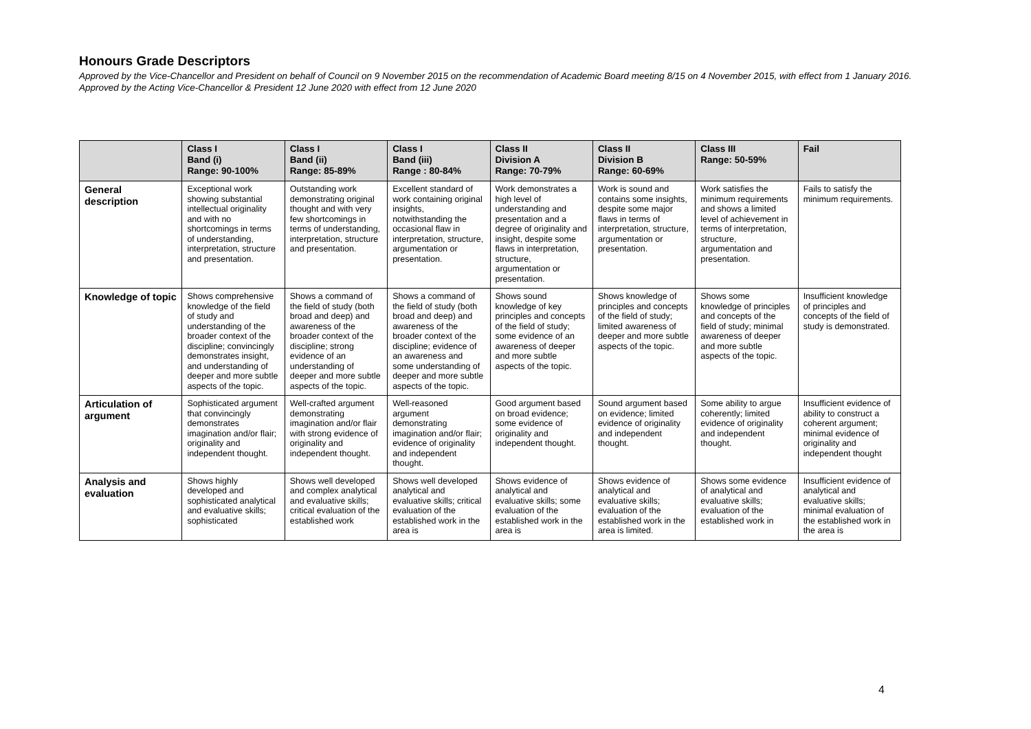Honours Grade Descriptors
Approved by the Vice-Chancellor and President on behalf of Council on 9 November 2015 on the recommendation of Academic Board meeting 8/15 on 4 November 2015, with effect from 1 January 2016. Approved by the Acting Vice-Chancellor & President 12 June 2020 with effect from 12 June 2020
| | Class I Band (i) Range: 90-100% | Class I Band (ii) Range: 85-89% | Class I Band (iii) Range : 80-84% | Class II Division A Range: 70-79% | Class II Division B Range: 60-69% | Class III Range: 50-59% | Fail |
| --- | --- | --- | --- | --- | --- | --- | --- |
| General description | Exceptional work showing substantial intellectual originality and with no shortcomings in terms of understanding, interpretation, structure and presentation. | Outstanding work demonstrating original thought and with very few shortcomings in terms of understanding, interpretation, structure and presentation. | Excellent standard of work containing original insights, notwithstanding the occasional flaw in interpretation, structure, argumentation or presentation. | Work demonstrates a high level of understanding and presentation and a degree of originality and insight, despite some flaws in interpretation, structure, argumentation or presentation. | Work is sound and contains some insights, despite some major flaws in terms of interpretation, structure, argumentation or presentation. | Work satisfies the minimum requirements and shows a limited level of achievement in terms of interpretation, structure, argumentation and presentation. | Fails to satisfy the minimum requirements. |
| Knowledge of topic | Shows comprehensive knowledge of the field of study and understanding of the broader context of the discipline; convincingly demonstrates insight, and understanding of deeper and more subtle aspects of the topic. | Shows a command of the field of study (both broad and deep) and awareness of the broader context of the discipline; strong evidence of an understanding of deeper and more subtle aspects of the topic. | Shows a command of the field of study (both broad and deep) and awareness of the broader context of the discipline; evidence of an awareness and some understanding of deeper and more subtle aspects of the topic. | Shows sound knowledge of key principles and concepts of the field of study; some evidence of an awareness of deeper and more subtle aspects of the topic. | Shows knowledge of principles and concepts of the field of study; limited awareness of deeper and more subtle aspects of the topic. | Shows some knowledge of principles and concepts of the field of study; minimal awareness of deeper and more subtle aspects of the topic. | Insufficient knowledge of principles and concepts of the field of study is demonstrated. |
| Articulation of argument | Sophisticated argument that convincingly demonstrates imagination and/or flair; originality and independent thought. | Well-crafted argument demonstrating imagination and/or flair with strong evidence of originality and independent thought. | Well-reasoned argument demonstrating imagination and/or flair; evidence of originality and independent thought. | Good argument based on broad evidence; some evidence of originality and independent thought. | Sound argument based on evidence; limited evidence of originality and independent thought. | Some ability to argue coherently; limited evidence of originality and independent thought. | Insufficient evidence of ability to construct a coherent argument; minimal evidence of originality and independent thought |
| Analysis and evaluation | Shows highly developed and sophisticated analytical and evaluative skills; sophisticated | Shows well developed and complex analytical and evaluative skills; critical evaluation of the established work | Shows well developed analytical and evaluative skills; critical evaluation of the established work in the area is | Shows evidence of analytical and evaluative skills; some evaluation of the established work in the area is | Shows evidence of analytical and evaluative skills; evaluation of the established work in the area is limited. | Shows some evidence of analytical and evaluative skills; evaluation of the established work in | Insufficient evidence of analytical and evaluative skills; minimal evaluation of the established work in the area is |
4